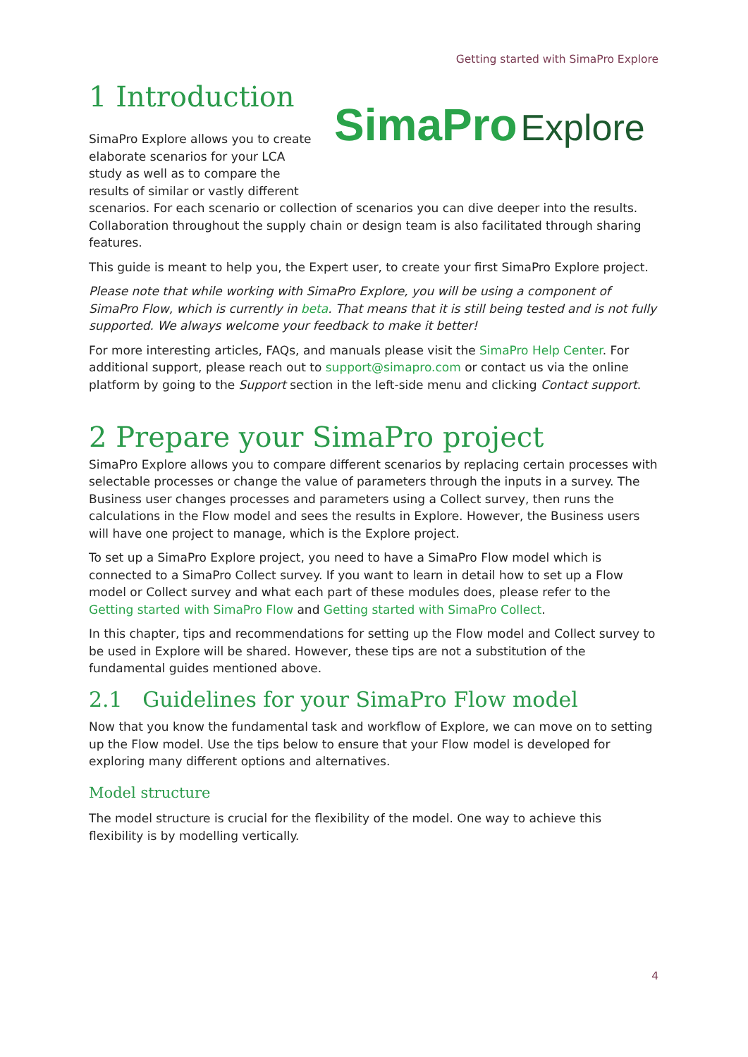Getting started with SimaPro Explore
1 Introduction
SimaPro Explore
SimaPro Explore allows you to create elaborate scenarios for your LCA study as well as to compare the results of similar or vastly different scenarios. For each scenario or collection of scenarios you can dive deeper into the results. Collaboration throughout the supply chain or design team is also facilitated through sharing features.
This guide is meant to help you, the Expert user, to create your first SimaPro Explore project.
Please note that while working with SimaPro Explore, you will be using a component of SimaPro Flow, which is currently in beta. That means that it is still being tested and is not fully supported. We always welcome your feedback to make it better!
For more interesting articles, FAQs, and manuals please visit the SimaPro Help Center. For additional support, please reach out to support@simapro.com or contact us via the online platform by going to the Support section in the left-side menu and clicking Contact support.
2 Prepare your SimaPro project
SimaPro Explore allows you to compare different scenarios by replacing certain processes with selectable processes or change the value of parameters through the inputs in a survey. The Business user changes processes and parameters using a Collect survey, then runs the calculations in the Flow model and sees the results in Explore. However, the Business users will have one project to manage, which is the Explore project.
To set up a SimaPro Explore project, you need to have a SimaPro Flow model which is connected to a SimaPro Collect survey. If you want to learn in detail how to set up a Flow model or Collect survey and what each part of these modules does, please refer to the Getting started with SimaPro Flow and Getting started with SimaPro Collect.
In this chapter, tips and recommendations for setting up the Flow model and Collect survey to be used in Explore will be shared. However, these tips are not a substitution of the fundamental guides mentioned above.
2.1 Guidelines for your SimaPro Flow model
Now that you know the fundamental task and workflow of Explore, we can move on to setting up the Flow model. Use the tips below to ensure that your Flow model is developed for exploring many different options and alternatives.
Model structure
The model structure is crucial for the flexibility of the model. One way to achieve this flexibility is by modelling vertically.
4